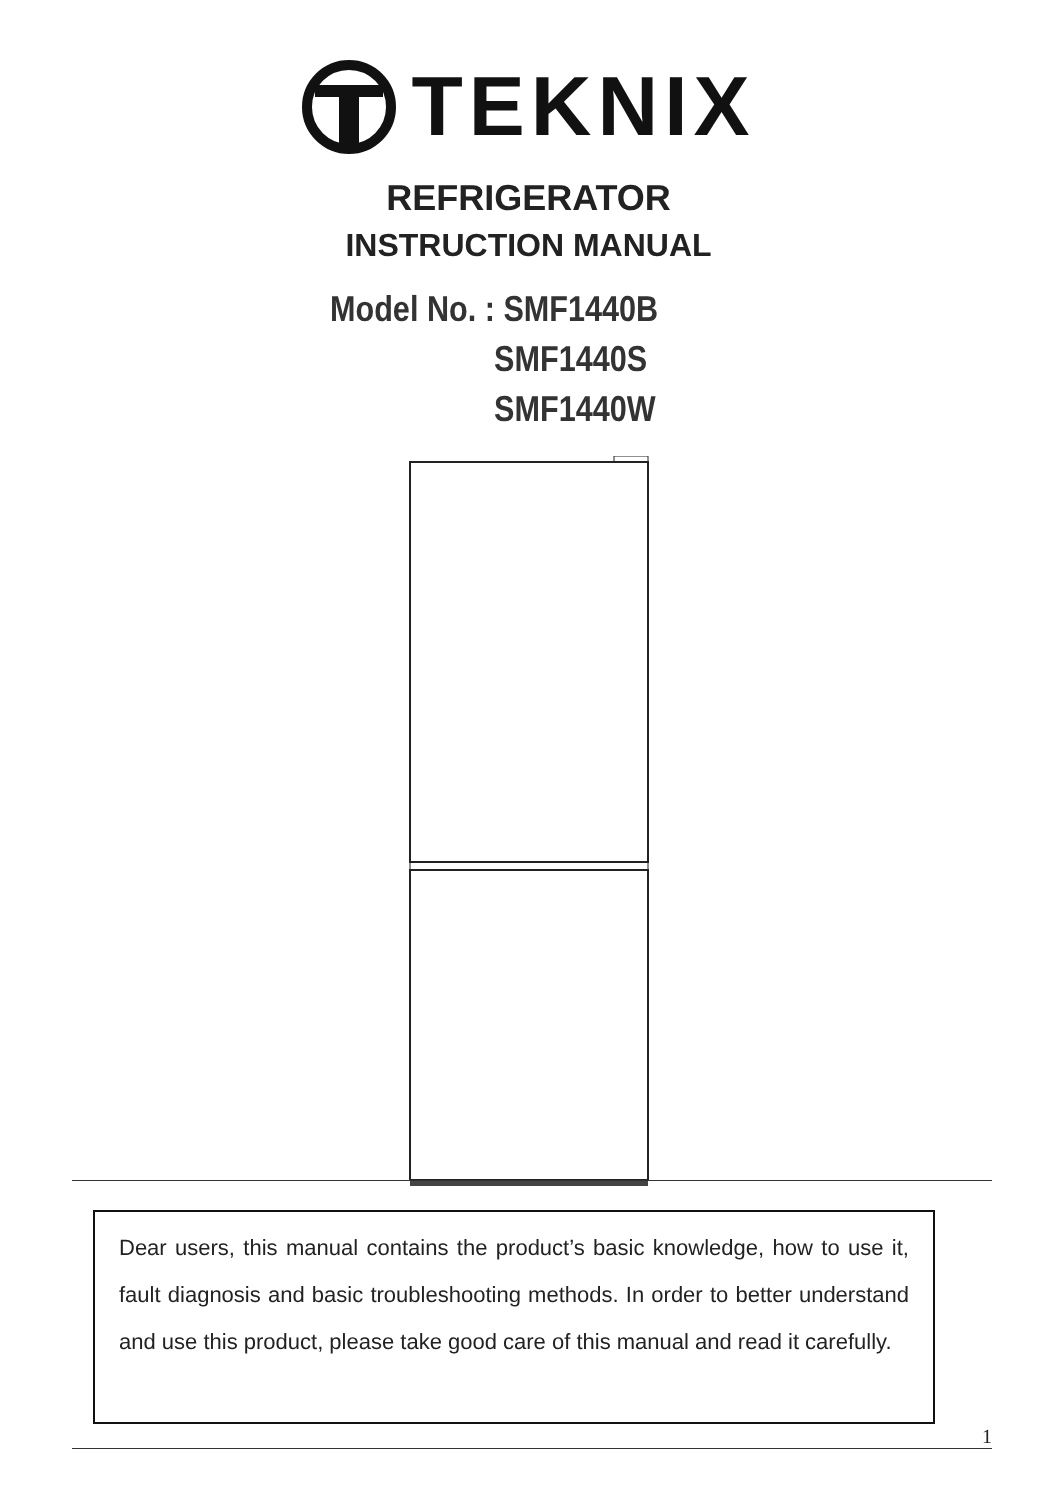TEKNIX
REFRIGERATOR
INSTRUCTION MANUAL
Model No. : SMF1440B
SMF1440S
SMF1440W
Dear users, this manual contains the product’s basic knowledge, how to use it, fault diagnosis and basic troubleshooting methods. In order to better understand and use this product, please take good care of this manual and read it carefully.
1